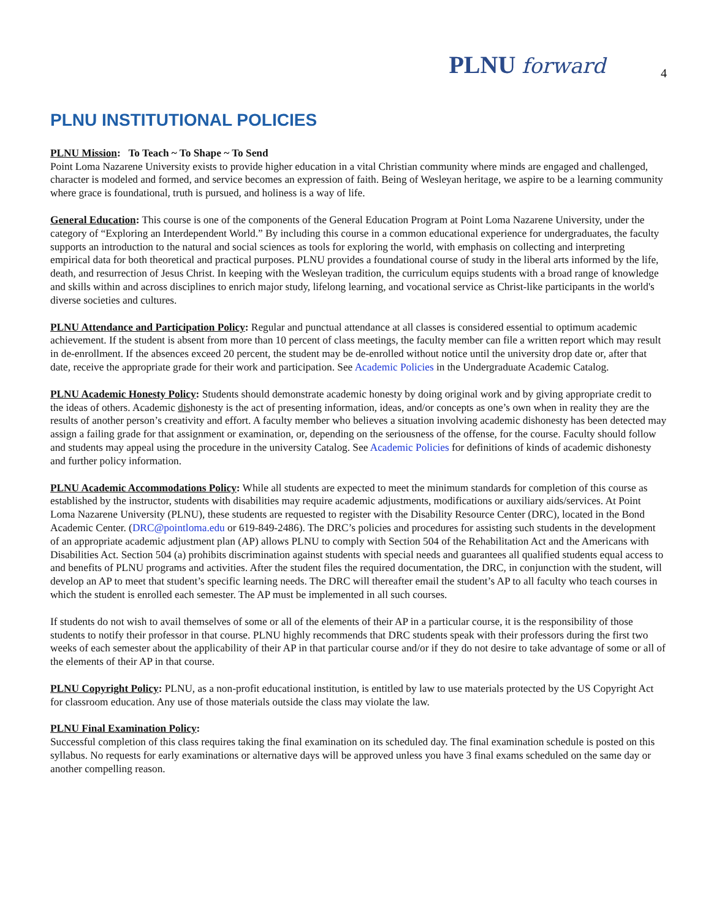PLNU forward
4
PLNU INSTITUTIONAL POLICIES
PLNU Mission: To Teach ~ To Shape ~ To Send
Point Loma Nazarene University exists to provide higher education in a vital Christian community where minds are engaged and challenged, character is modeled and formed, and service becomes an expression of faith. Being of Wesleyan heritage, we aspire to be a learning community where grace is foundational, truth is pursued, and holiness is a way of life.
General Education: This course is one of the components of the General Education Program at Point Loma Nazarene University, under the category of “Exploring an Interdependent World.” By including this course in a common educational experience for undergraduates, the faculty supports an introduction to the natural and social sciences as tools for exploring the world, with emphasis on collecting and interpreting empirical data for both theoretical and practical purposes. PLNU provides a foundational course of study in the liberal arts informed by the life, death, and resurrection of Jesus Christ. In keeping with the Wesleyan tradition, the curriculum equips students with a broad range of knowledge and skills within and across disciplines to enrich major study, lifelong learning, and vocational service as Christ-like participants in the world's diverse societies and cultures.
PLNU Attendance and Participation Policy: Regular and punctual attendance at all classes is considered essential to optimum academic achievement. If the student is absent from more than 10 percent of class meetings, the faculty member can file a written report which may result in de-enrollment. If the absences exceed 20 percent, the student may be de-enrolled without notice until the university drop date or, after that date, receive the appropriate grade for their work and participation. See Academic Policies in the Undergraduate Academic Catalog.
PLNU Academic Honesty Policy: Students should demonstrate academic honesty by doing original work and by giving appropriate credit to the ideas of others. Academic dishonesty is the act of presenting information, ideas, and/or concepts as one’s own when in reality they are the results of another person’s creativity and effort. A faculty member who believes a situation involving academic dishonesty has been detected may assign a failing grade for that assignment or examination, or, depending on the seriousness of the offense, for the course. Faculty should follow and students may appeal using the procedure in the university Catalog. See Academic Policies for definitions of kinds of academic dishonesty and further policy information.
PLNU Academic Accommodations Policy: While all students are expected to meet the minimum standards for completion of this course as established by the instructor, students with disabilities may require academic adjustments, modifications or auxiliary aids/services. At Point Loma Nazarene University (PLNU), these students are requested to register with the Disability Resource Center (DRC), located in the Bond Academic Center. (DRC@pointloma.edu or 619-849-2486). The DRC’s policies and procedures for assisting such students in the development of an appropriate academic adjustment plan (AP) allows PLNU to comply with Section 504 of the Rehabilitation Act and the Americans with Disabilities Act. Section 504 (a) prohibits discrimination against students with special needs and guarantees all qualified students equal access to and benefits of PLNU programs and activities. After the student files the required documentation, the DRC, in conjunction with the student, will develop an AP to meet that student’s specific learning needs. The DRC will thereafter email the student’s AP to all faculty who teach courses in which the student is enrolled each semester. The AP must be implemented in all such courses.
If students do not wish to avail themselves of some or all of the elements of their AP in a particular course, it is the responsibility of those students to notify their professor in that course. PLNU highly recommends that DRC students speak with their professors during the first two weeks of each semester about the applicability of their AP in that particular course and/or if they do not desire to take advantage of some or all of the elements of their AP in that course.
PLNU Copyright Policy: PLNU, as a non-profit educational institution, is entitled by law to use materials protected by the US Copyright Act for classroom education. Any use of those materials outside the class may violate the law.
PLNU Final Examination Policy:
Successful completion of this class requires taking the final examination on its scheduled day. The final examination schedule is posted on this syllabus. No requests for early examinations or alternative days will be approved unless you have 3 final exams scheduled on the same day or another compelling reason.